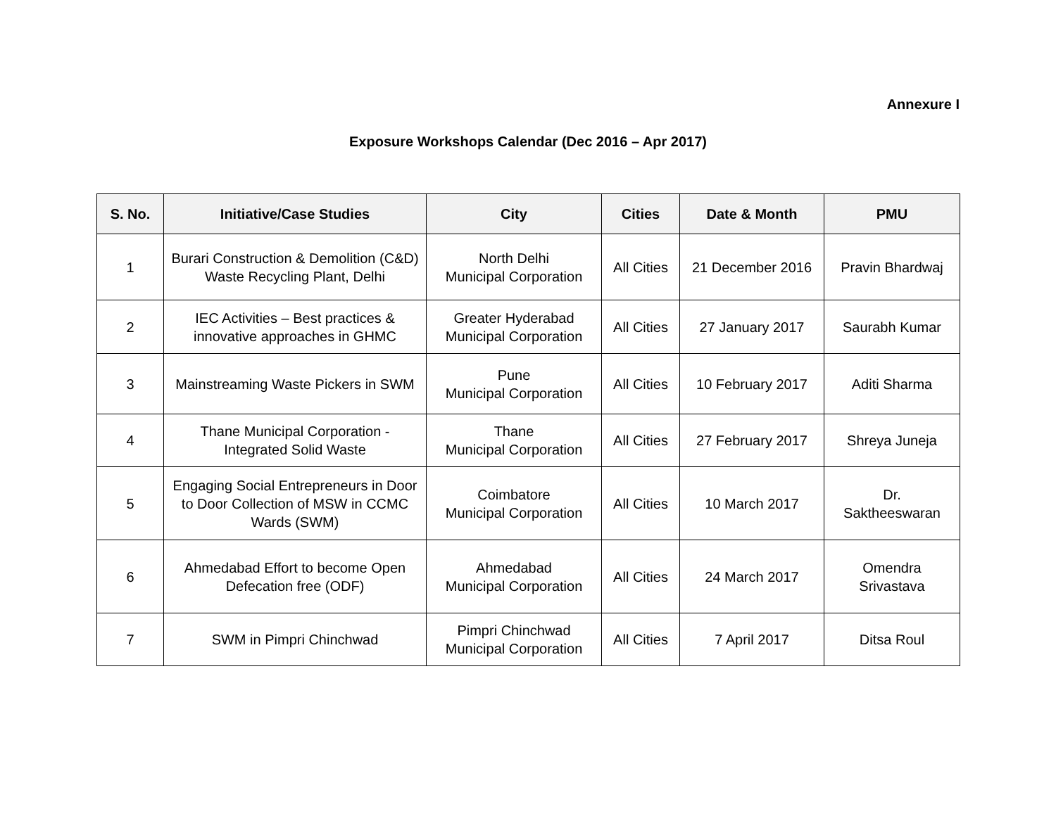Annexure I
Exposure Workshops Calendar (Dec 2016 – Apr 2017)
| S. No. | Initiative/Case Studies | City | Cities | Date & Month | PMU |
| --- | --- | --- | --- | --- | --- |
| 1 | Burari Construction & Demolition (C&D) Waste Recycling Plant, Delhi | North Delhi Municipal Corporation | All Cities | 21 December 2016 | Pravin Bhardwaj |
| 2 | IEC Activities – Best practices & innovative approaches in GHMC | Greater Hyderabad Municipal Corporation | All Cities | 27 January 2017 | Saurabh Kumar |
| 3 | Mainstreaming Waste Pickers in SWM | Pune Municipal Corporation | All Cities | 10 February 2017 | Aditi Sharma |
| 4 | Thane Municipal Corporation - Integrated Solid Waste | Thane Municipal Corporation | All Cities | 27 February 2017 | Shreya Juneja |
| 5 | Engaging Social Entrepreneurs in Door to Door Collection of MSW in CCMC Wards (SWM) | Coimbatore Municipal Corporation | All Cities | 10 March 2017 | Dr. Saktheeswaran |
| 6 | Ahmedabad Effort to become Open Defecation free (ODF) | Ahmedabad Municipal Corporation | All Cities | 24 March 2017 | Omendra Srivastava |
| 7 | SWM in Pimpri Chinchwad | Pimpri Chinchwad Municipal Corporation | All Cities | 7 April 2017 | Ditsa Roul |